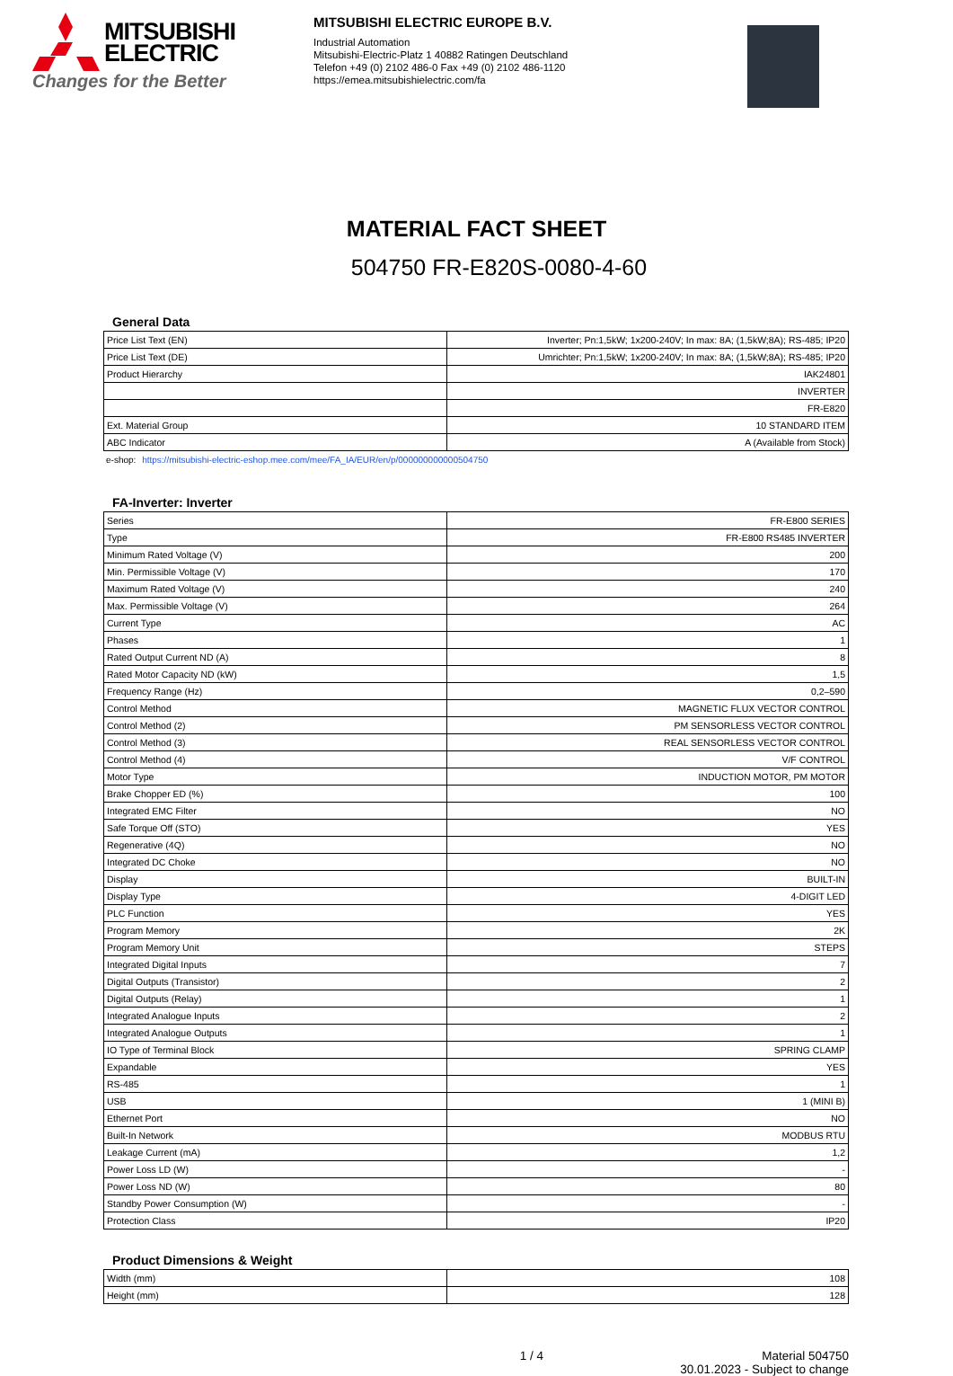MITSUBISHI
ELECTRIC
Changes for the Better
MITSUBISHI ELECTRIC EUROPE B.V.
Industrial Automation
Mitsubishi-Electric-Platz 1 40882 Ratingen Deutschland
Telefon +49 (0) 2102 486-0 Fax +49 (0) 2102 486-1120
https://emea.mitsubishielectric.com/fa
MATERIAL FACT SHEET
504750 FR-E820S-0080-4-60
General Data
| Price List Text (EN) | Inverter; Pn:1,5kW; 1x200-240V; In max: 8A; (1,5kW;8A); RS-485; IP20 |
| Price List Text (DE) | Umrichter; Pn:1,5kW; 1x200-240V; In max: 8A; (1,5kW;8A); RS-485; IP20 |
| Product Hierarchy | IAK24801 |
| | INVERTER |
| | FR-E820 |
| Ext. Material Group | 10 STANDARD ITEM |
| ABC Indicator | A (Available from Stock) |
e-shop: https://mitsubishi-electric-eshop.mee.com/mee/FA_IA/EUR/en/p/000000000000504750
FA-Inverter: Inverter
| Series | FR-E800 SERIES |
| Type | FR-E800 RS485 INVERTER |
| Minimum Rated Voltage (V) | 200 |
| Min. Permissible Voltage (V) | 170 |
| Maximum Rated Voltage (V) | 240 |
| Max. Permissible Voltage (V) | 264 |
| Current Type | AC |
| Phases | 1 |
| Rated Output Current ND (A) | 8 |
| Rated Motor Capacity ND (kW) | 1,5 |
| Frequency Range (Hz) | 0,2–590 |
| Control Method | MAGNETIC FLUX VECTOR CONTROL |
| Control Method (2) | PM SENSORLESS VECTOR CONTROL |
| Control Method (3) | REAL SENSORLESS VECTOR CONTROL |
| Control Method (4) | V/F CONTROL |
| Motor Type | INDUCTION MOTOR, PM MOTOR |
| Brake Chopper ED (%) | 100 |
| Integrated EMC Filter | NO |
| Safe Torque Off (STO) | YES |
| Regenerative (4Q) | NO |
| Integrated DC Choke | NO |
| Display | BUILT-IN |
| Display Type | 4-DIGIT LED |
| PLC Function | YES |
| Program Memory | 2K |
| Program Memory Unit | STEPS |
| Integrated Digital Inputs | 7 |
| Digital Outputs (Transistor) | 2 |
| Digital Outputs (Relay) | 1 |
| Integrated Analogue Inputs | 2 |
| Integrated Analogue Outputs | 1 |
| IO Type of Terminal Block | SPRING CLAMP |
| Expandable | YES |
| RS-485 | 1 |
| USB | 1 (MINI B) |
| Ethernet Port | NO |
| Built-In Network | MODBUS RTU |
| Leakage Current (mA) | 1,2 |
| Power Loss LD (W) | - |
| Power Loss ND (W) | 80 |
| Standby Power Consumption (W) | - |
| Protection Class | IP20 |
Product Dimensions & Weight
| Width (mm) | 108 |
| Height (mm) | 128 |
1 / 4 Material 504750
30.01.2023 - Subject to change